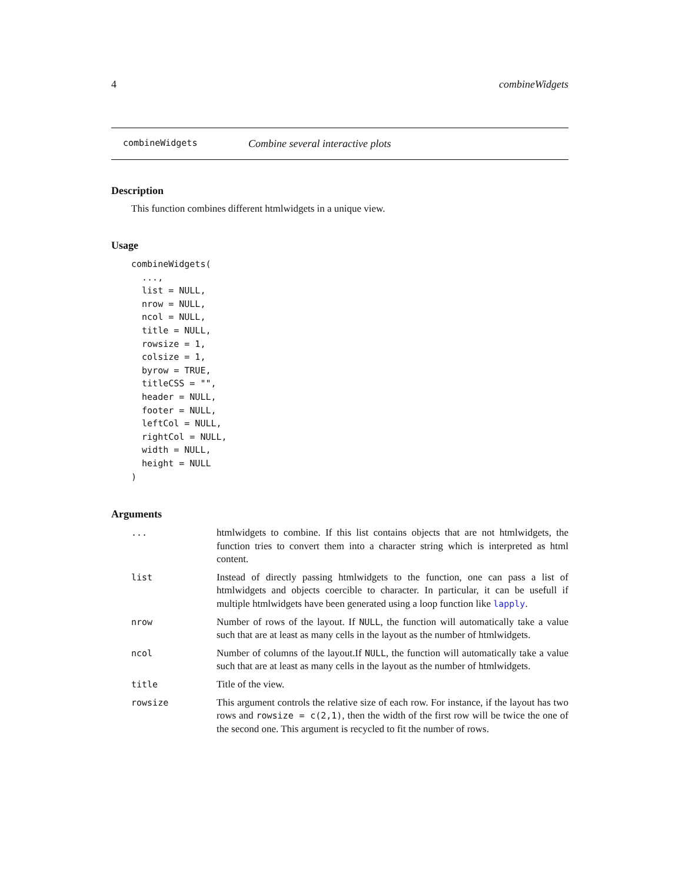4 combineWidgets
combineWidgets Combine several interactive plots
Description
This function combines different htmlwidgets in a unique view.
Usage
combineWidgets(
  ...,
  list = NULL,
  nrow = NULL,
  ncol = NULL,
  title = NULL,
  rowsize = 1,
  colsize = 1,
  byrow = TRUE,
  titleCSS = "",
  header = NULL,
  footer = NULL,
  leftCol = NULL,
  rightCol = NULL,
  width = NULL,
  height = NULL
)
Arguments
| ... | htmlwidgets to combine. If this list contains objects that are not htmlwidgets, the function tries to convert them into a character string which is interpreted as html content. |
| list | Instead of directly passing htmlwidgets to the function, one can pass a list of htmlwidgets and objects coercible to character. In particular, it can be usefull if multiple htmlwidgets have been generated using a loop function like lapply . |
| nrow | Number of rows of the layout. If NULL , the function will automatically take a value such that are at least as many cells in the layout as the number of htmlwidgets. |
| ncol | Number of columns of the layout.If NULL , the function will automatically take a value such that are at least as many cells in the layout as the number of htmlwidgets. |
| title | Title of the view. |
| rowsize | This argument controls the relative size of each row. For instance, if the layout has two rows and rowsize = c(2,1) , then the width of the first row will be twice the one of the second one. This argument is recycled to fit the number of rows. |